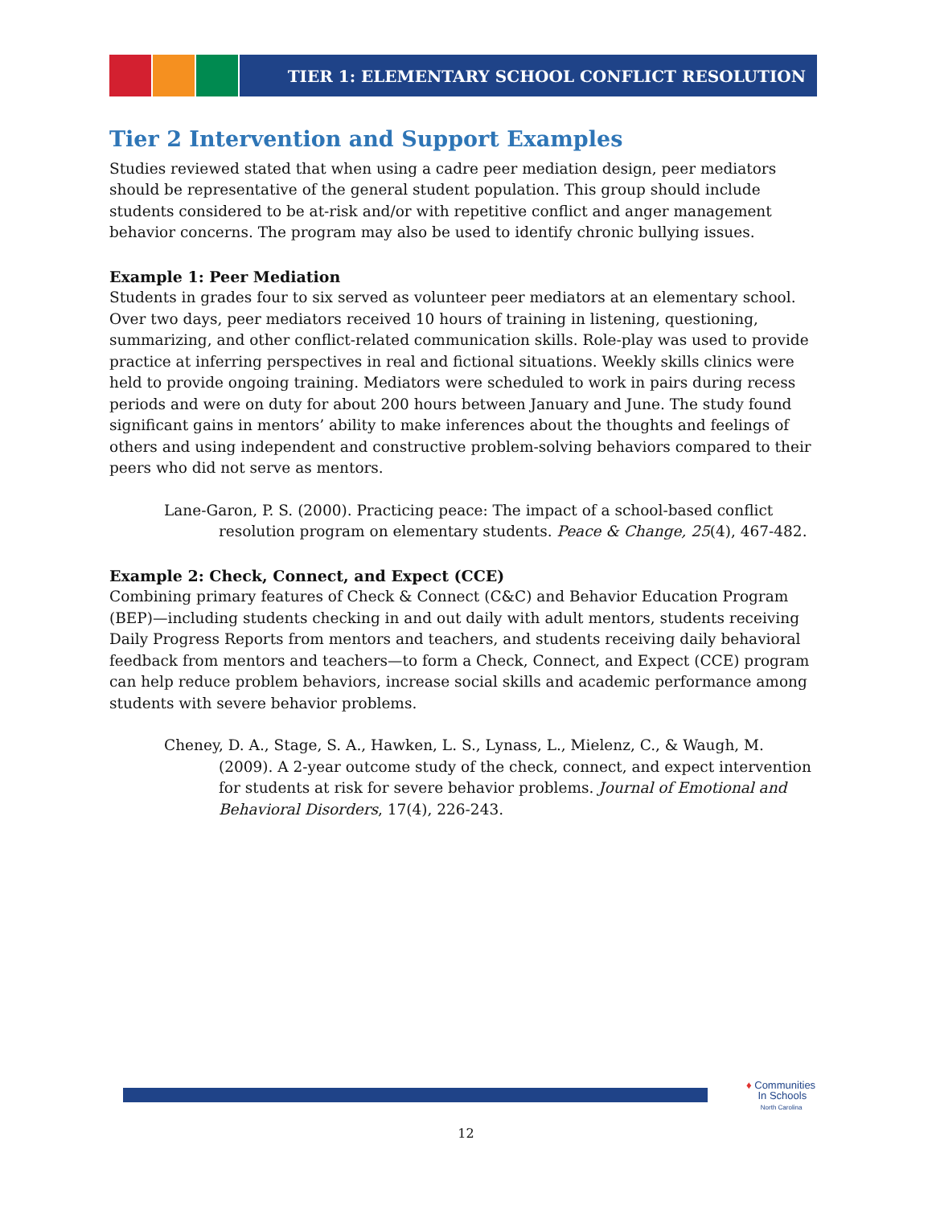TIER 1: ELEMENTARY SCHOOL CONFLICT RESOLUTION
Tier 2 Intervention and Support Examples
Studies reviewed stated that when using a cadre peer mediation design, peer mediators should be representative of the general student population. This group should include students considered to be at-risk and/or with repetitive conflict and anger management behavior concerns. The program may also be used to identify chronic bullying issues.
Example 1: Peer Mediation
Students in grades four to six served as volunteer peer mediators at an elementary school. Over two days, peer mediators received 10 hours of training in listening, questioning, summarizing, and other conflict-related communication skills. Role-play was used to provide practice at inferring perspectives in real and fictional situations. Weekly skills clinics were held to provide ongoing training. Mediators were scheduled to work in pairs during recess periods and were on duty for about 200 hours between January and June. The study found significant gains in mentors’ ability to make inferences about the thoughts and feelings of others and using independent and constructive problem-solving behaviors compared to their peers who did not serve as mentors.
Lane-Garon, P. S. (2000). Practicing peace: The impact of a school-based conflict resolution program on elementary students. Peace & Change, 25(4), 467-482.
Example 2: Check, Connect, and Expect (CCE)
Combining primary features of Check & Connect (C&C) and Behavior Education Program (BEP)—including students checking in and out daily with adult mentors, students receiving Daily Progress Reports from mentors and teachers, and students receiving daily behavioral feedback from mentors and teachers—to form a Check, Connect, and Expect (CCE) program can help reduce problem behaviors, increase social skills and academic performance among students with severe behavior problems.
Cheney, D. A., Stage, S. A., Hawken, L. S., Lynass, L., Mielenz, C., & Waugh, M. (2009). A 2-year outcome study of the check, connect, and expect intervention for students at risk for severe behavior problems. Journal of Emotional and Behavioral Disorders, 17(4), 226-243.
♦ Communities
In Schools
North Carolina
12